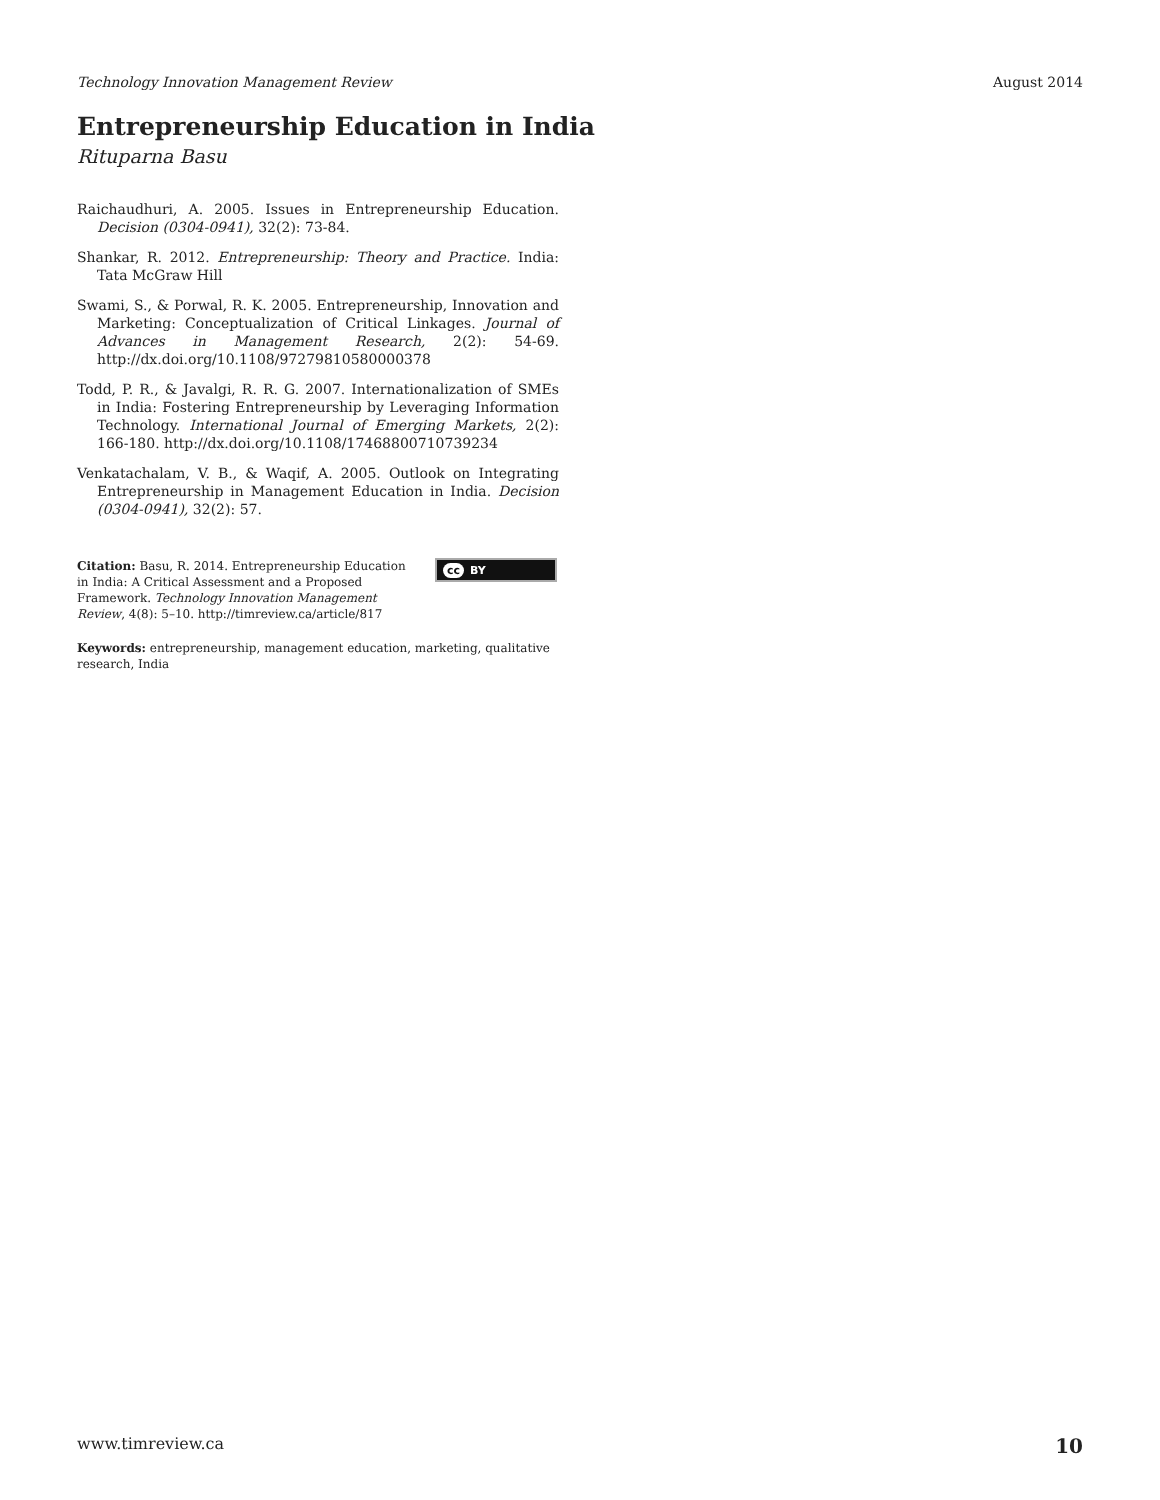Technology Innovation Management Review August 2014
Entrepreneurship Education in India
Rituparna Basu
Raichaudhuri, A. 2005. Issues in Entrepreneurship Education. Decision (0304-0941), 32(2): 73-84.
Shankar, R. 2012. Entrepreneurship: Theory and Practice. India: Tata McGraw Hill
Swami, S., & Porwal, R. K. 2005. Entrepreneurship, Innovation and Marketing: Conceptualization of Critical Linkages. Journal of Advances in Management Research, 2(2): 54-69. http://dx.doi.org/10.1108/97279810580000378
Todd, P. R., & Javalgi, R. R. G. 2007. Internationalization of SMEs in India: Fostering Entrepreneurship by Leveraging Information Technology. International Journal of Emerging Markets, 2(2): 166-180. http://dx.doi.org/10.1108/17468800710739234
Venkatachalam, V. B., & Waqif, A. 2005. Outlook on Integrating Entrepreneurship in Management Education in India. Decision (0304-0941), 32(2): 57.
Citation: Basu, R. 2014. Entrepreneurship Education in India: A Critical Assessment and a Proposed Framework. Technology Innovation Management Review, 4(8): 5–10. http://timreview.ca/article/817
cc BY
Keywords: entrepreneurship, management education, marketing, qualitative research, India
www.timreview.ca 10